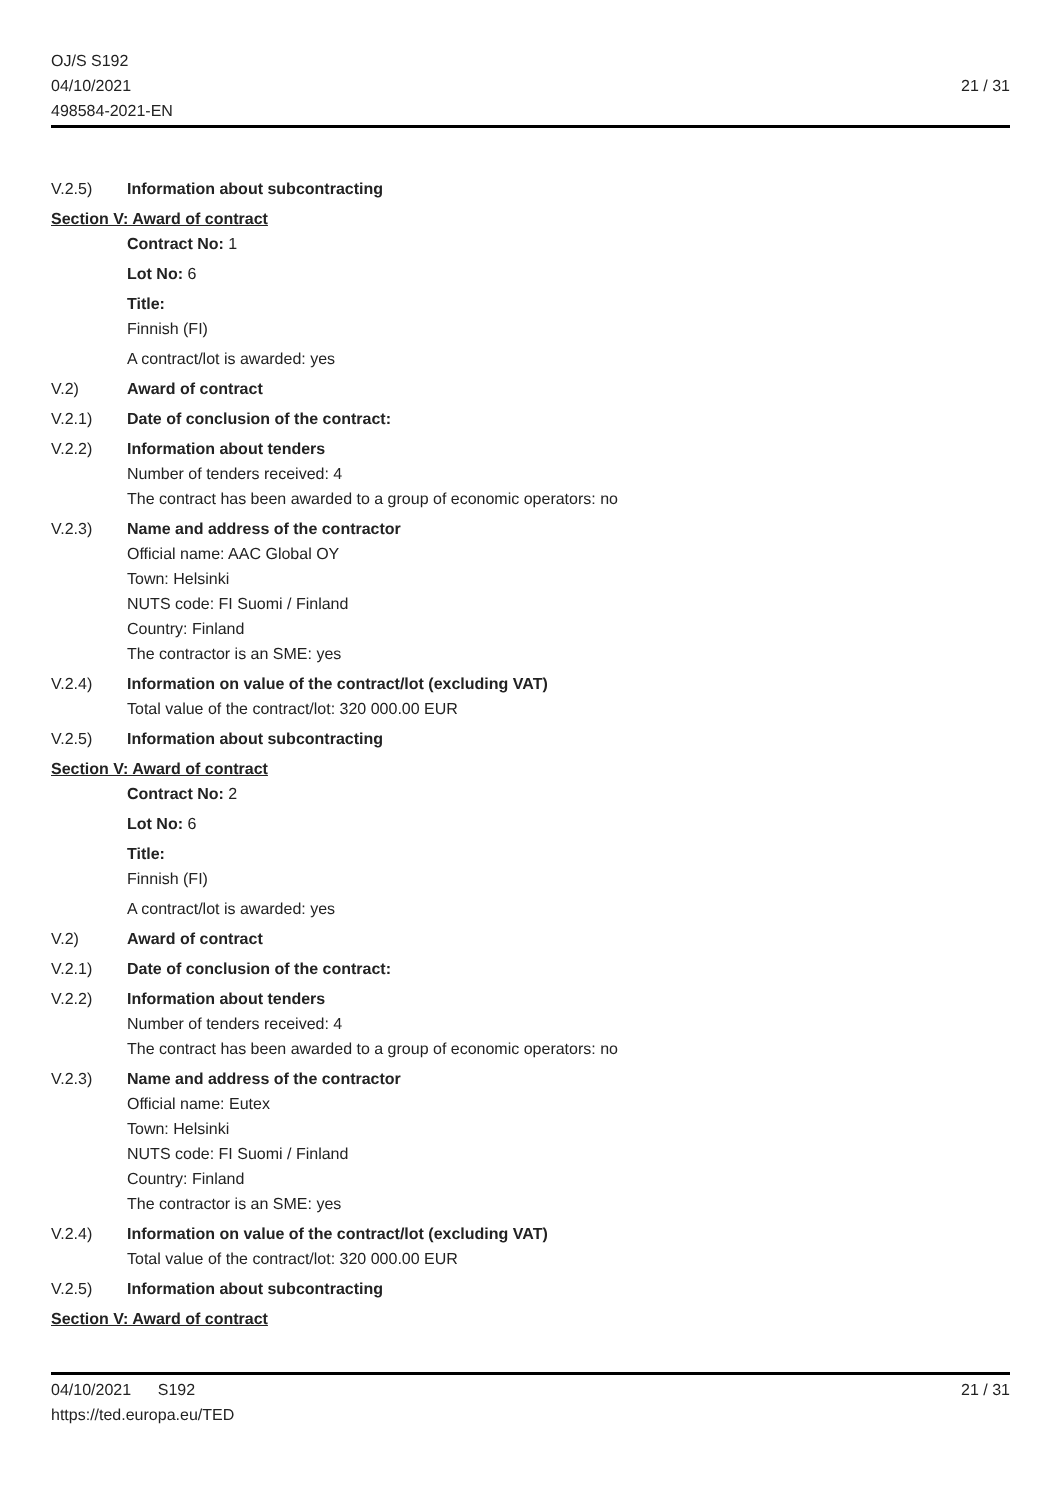OJ/S S192
04/10/2021
498584-2021-EN
21 / 31
V.2.5) Information about subcontracting
Section V: Award of contract
Contract No: 1
Lot No: 6
Title:
Finnish (FI)
A contract/lot is awarded: yes
V.2) Award of contract
V.2.1) Date of conclusion of the contract:
V.2.2) Information about tenders
Number of tenders received: 4
The contract has been awarded to a group of economic operators: no
V.2.3) Name and address of the contractor
Official name: AAC Global OY
Town: Helsinki
NUTS code: FI Suomi / Finland
Country: Finland
The contractor is an SME: yes
V.2.4) Information on value of the contract/lot (excluding VAT)
Total value of the contract/lot: 320 000.00 EUR
V.2.5) Information about subcontracting
Section V: Award of contract
Contract No: 2
Lot No: 6
Title:
Finnish (FI)
A contract/lot is awarded: yes
V.2) Award of contract
V.2.1) Date of conclusion of the contract:
V.2.2) Information about tenders
Number of tenders received: 4
The contract has been awarded to a group of economic operators: no
V.2.3) Name and address of the contractor
Official name: Eutex
Town: Helsinki
NUTS code: FI Suomi / Finland
Country: Finland
The contractor is an SME: yes
V.2.4) Information on value of the contract/lot (excluding VAT)
Total value of the contract/lot: 320 000.00 EUR
V.2.5) Information about subcontracting
Section V: Award of contract
04/10/2021 S192
https://ted.europa.eu/TED
21 / 31